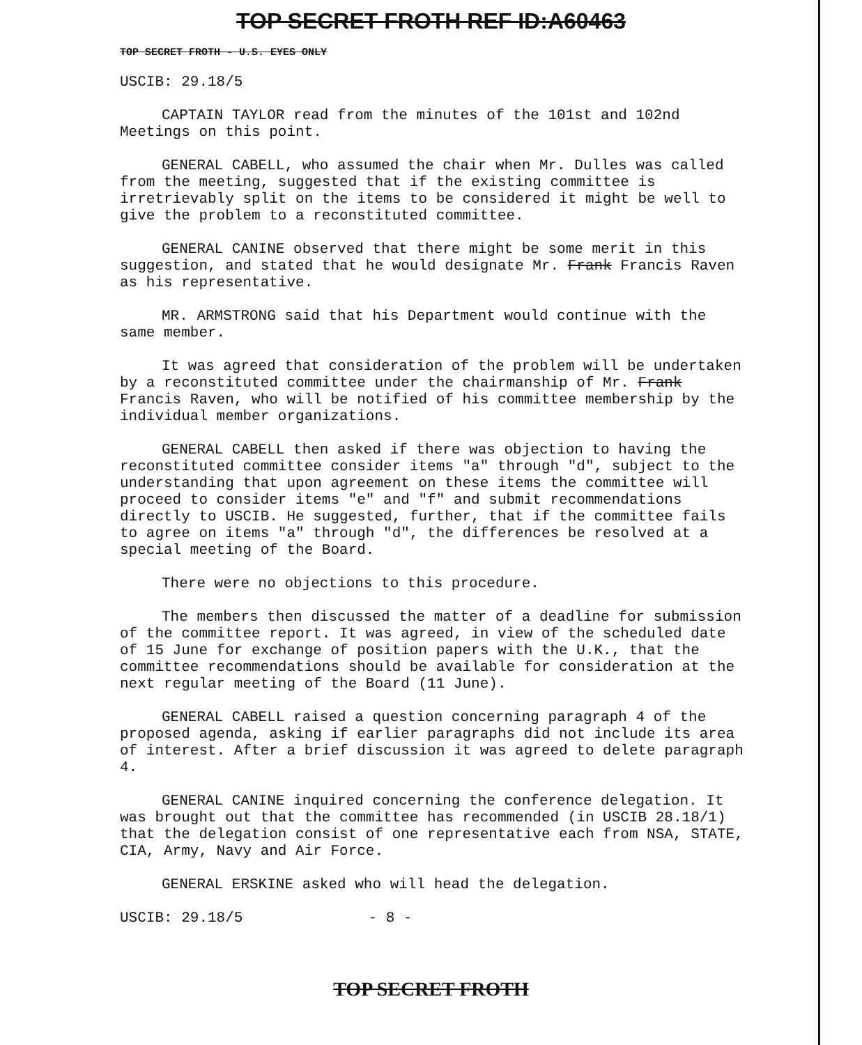TOP SECRET FROTH REF ID:A60463
TOP SECRET FROTH - U.S. EYES ONLY
USCIB: 29.18/5
CAPTAIN TAYLOR read from the minutes of the 101st and 102nd Meetings on this point.
GENERAL CABELL, who assumed the chair when Mr. Dulles was called from the meeting, suggested that if the existing committee is irretrievably split on the items to be considered it might be well to give the problem to a reconstituted committee.
GENERAL CANINE observed that there might be some merit in this suggestion, and stated that he would designate Mr. Frank Francis Raven as his representative.
MR. ARMSTRONG said that his Department would continue with the same member.
It was agreed that consideration of the problem will be undertaken by a reconstituted committee under the chairmanship of Mr. Frank Francis Raven, who will be notified of his committee membership by the individual member organizations.
GENERAL CABELL then asked if there was objection to having the reconstituted committee consider items "a" through "d", subject to the understanding that upon agreement on these items the committee will proceed to consider items "e" and "f" and submit recommendations directly to USCIB. He suggested, further, that if the committee fails to agree on items "a" through "d", the differences be resolved at a special meeting of the Board.
There were no objections to this procedure.
The members then discussed the matter of a deadline for submission of the committee report. It was agreed, in view of the scheduled date of 15 June for exchange of position papers with the U.K., that the committee recommendations should be available for consideration at the next regular meeting of the Board (11 June).
GENERAL CABELL raised a question concerning paragraph 4 of the proposed agenda, asking if earlier paragraphs did not include its area of interest. After a brief discussion it was agreed to delete paragraph 4.
GENERAL CANINE inquired concerning the conference delegation. It was brought out that the committee has recommended (in USCIB 28.18/1) that the delegation consist of one representative each from NSA, STATE, CIA, Army, Navy and Air Force.
GENERAL ERSKINE asked who will head the delegation.
USCIB: 29.18/5 - 8 -
TOP SECRET FROTH